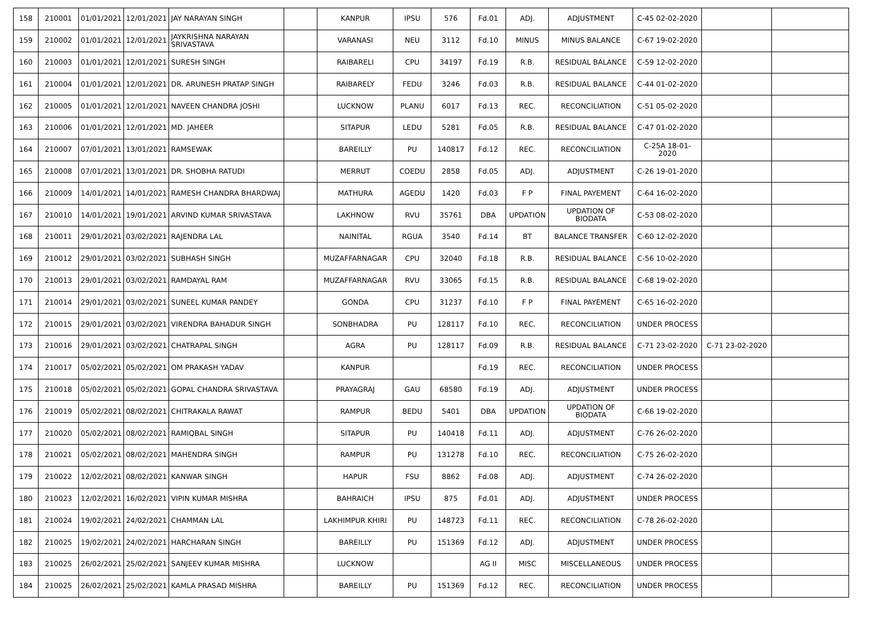| 158 | 210001 | 01/01/2021 | 12/01/2021 | JAY NARAYAN SINGH | | KANPUR | IPSU | 576 | Fd.01 | ADJ. | ADJUSTMENT | C-45 02-02-2020 | | |
| 159 | 210002 | 01/01/2021 | 12/01/2021 | JAYKRISHNA NARAYAN SRIVASTAVA | | VARANASI | NEU | 3112 | Fd.10 | MINUS | MINUS BALANCE | C-67 19-02-2020 | | |
| 160 | 210003 | 01/01/2021 | 12/01/2021 | SURESH SINGH | | RAIBARELI | CPU | 34197 | Fd.19 | R.B. | RESIDUAL BALANCE | C-59 12-02-2020 | | |
| 161 | 210004 | 01/01/2021 | 12/01/2021 | DR. ARUNESH PRATAP SINGH | | RAIBARELY | FEDU | 3246 | Fd.03 | R.B. | RESIDUAL BALANCE | C-44 01-02-2020 | | |
| 162 | 210005 | 01/01/2021 | 12/01/2021 | NAVEEN CHANDRA JOSHI | | LUCKNOW | PLANU | 6017 | Fd.13 | REC. | RECONCILIATION | C-51 05-02-2020 | | |
| 163 | 210006 | 01/01/2021 | 12/01/2021 | MD. JAHEER | | SITAPUR | LEDU | 5281 | Fd.05 | R.B. | RESIDUAL BALANCE | C-47 01-02-2020 | | |
| 164 | 210007 | 07/01/2021 | 13/01/2021 | RAMSEWAK | | BAREILLY | PU | 140817 | Fd.12 | REC. | RECONCILIATION | C-25A 18-01-2020 | | |
| 165 | 210008 | 07/01/2021 | 13/01/2021 | DR. SHOBHA RATUDI | | MERRUT | COEDU | 2858 | Fd.05 | ADJ. | ADJUSTMENT | C-26 19-01-2020 | | |
| 166 | 210009 | 14/01/2021 | 14/01/2021 | RAMESH CHANDRA BHARDWAJ | | MATHURA | AGEDU | 1420 | Fd.03 | F P | FINAL PAYEMENT | C-64 16-02-2020 | | |
| 167 | 210010 | 14/01/2021 | 19/01/2021 | ARVIND KUMAR SRIVASTAVA | | LAKHNOW | RVU | 35761 | DBA | UPDATION | UPDATION OF BIODATA | C-53 08-02-2020 | | |
| 168 | 210011 | 29/01/2021 | 03/02/2021 | RAJENDRA LAL | | NAINITAL | RGUA | 3540 | Fd.14 | BT | BALANCE TRANSFER | C-60 12-02-2020 | | |
| 169 | 210012 | 29/01/2021 | 03/02/2021 | SUBHASH SINGH | | MUZAFFARNAGAR | CPU | 32040 | Fd.18 | R.B. | RESIDUAL BALANCE | C-56 10-02-2020 | | |
| 170 | 210013 | 29/01/2021 | 03/02/2021 | RAMDAYAL RAM | | MUZAFFARNAGAR | RVU | 33065 | Fd.15 | R.B. | RESIDUAL BALANCE | C-68 19-02-2020 | | |
| 171 | 210014 | 29/01/2021 | 03/02/2021 | SUNEEL KUMAR PANDEY | | GONDA | CPU | 31237 | Fd.10 | F P | FINAL PAYEMENT | C-65 16-02-2020 | | |
| 172 | 210015 | 29/01/2021 | 03/02/2021 | VIRENDRA BAHADUR SINGH | | SONBHADRA | PU | 128117 | Fd.10 | REC. | RECONCILIATION | UNDER PROCESS | | |
| 173 | 210016 | 29/01/2021 | 03/02/2021 | CHATRAPAL SINGH | | AGRA | PU | 128117 | Fd.09 | R.B. | RESIDUAL BALANCE | C-71 23-02-2020 | C-71 23-02-2020 | |
| 174 | 210017 | 05/02/2021 | 05/02/2021 | OM PRAKASH YADAV | | KANPUR | | | Fd.19 | REC. | RECONCILIATION | UNDER PROCESS | | |
| 175 | 210018 | 05/02/2021 | 05/02/2021 | GOPAL CHANDRA SRIVASTAVA | | PRAYAGRAJ | GAU | 68580 | Fd.19 | ADJ. | ADJUSTMENT | UNDER PROCESS | | |
| 176 | 210019 | 05/02/2021 | 08/02/2021 | CHITRAKALA RAWAT | | RAMPUR | BEDU | 5401 | DBA | UPDATION | UPDATION OF BIODATA | C-66 19-02-2020 | | |
| 177 | 210020 | 05/02/2021 | 08/02/2021 | RAMIQBAL SINGH | | SITAPUR | PU | 140418 | Fd.11 | ADJ. | ADJUSTMENT | C-76 26-02-2020 | | |
| 178 | 210021 | 05/02/2021 | 08/02/2021 | MAHENDRA SINGH | | RAMPUR | PU | 131278 | Fd.10 | REC. | RECONCILIATION | C-75 26-02-2020 | | |
| 179 | 210022 | 12/02/2021 | 08/02/2021 | KANWAR SINGH | | HAPUR | FSU | 8862 | Fd.08 | ADJ. | ADJUSTMENT | C-74 26-02-2020 | | |
| 180 | 210023 | 12/02/2021 | 16/02/2021 | VIPIN KUMAR MISHRA | | BAHRAICH | IPSU | 875 | Fd.01 | ADJ. | ADJUSTMENT | UNDER PROCESS | | |
| 181 | 210024 | 19/02/2021 | 24/02/2021 | CHAMMAN LAL | | LAKHIMPUR KHIRI | PU | 148723 | Fd.11 | REC. | RECONCILIATION | C-78 26-02-2020 | | |
| 182 | 210025 | 19/02/2021 | 24/02/2021 | HARCHARAN SINGH | | BAREILLY | PU | 151369 | Fd.12 | ADJ. | ADJUSTMENT | UNDER PROCESS | | |
| 183 | 210025 | 26/02/2021 | 25/02/2021 | SANJEEV KUMAR MISHRA | | LUCKNOW | | | AG II | MISC | MISCELLANEOUS | UNDER PROCESS | | |
| 184 | 210025 | 26/02/2021 | 25/02/2021 | KAMLA PRASAD MISHRA | | BAREILLY | PU | 151369 | Fd.12 | REC. | RECONCILIATION | UNDER PROCESS | | |